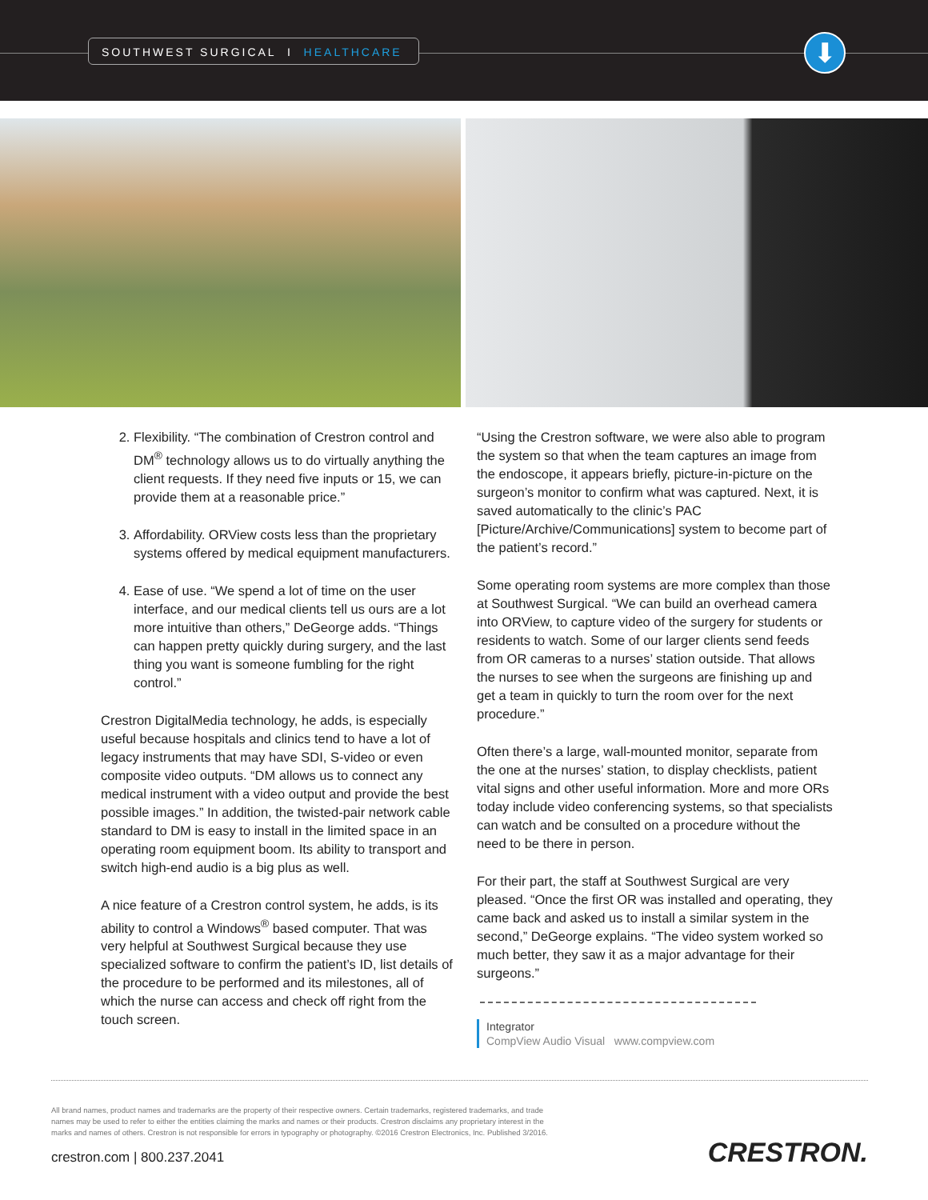SOUTHWEST SURGICAL I HEALTHCARE ⬇
2. Flexibility. “The combination of Crestron control and DM<sup>®</sup> technology allows us to do virtually anything the client requests. If they need five inputs or 15, we can provide them at a reasonable price.”
3. Affordability. ORView costs less than the proprietary systems offered by medical equipment manufacturers.
4. Ease of use. “We spend a lot of time on the user interface, and our medical clients tell us ours are a lot more intuitive than others,” DeGeorge adds. “Things can happen pretty quickly during surgery, and the last thing you want is someone fumbling for the right control.”
Crestron DigitalMedia technology, he adds, is especially useful because hospitals and clinics tend to have a lot of legacy instruments that may have SDI, S-video or even composite video outputs. “DM allows us to connect any medical instrument with a video output and provide the best possible images.” In addition, the twisted-pair network cable standard to DM is easy to install in the limited space in an operating room equipment boom. Its ability to transport and switch high-end audio is a big plus as well.
A nice feature of a Crestron control system, he adds, is its ability to control a Windows<sup>®</sup> based computer. That was very helpful at Southwest Surgical because they use specialized software to confirm the patient’s ID, list details of the procedure to be performed and its milestones, all of which the nurse can access and check off right from the touch screen.
“Using the Crestron software, we were also able to program the system so that when the team captures an image from the endoscope, it appears briefly, picture-in-picture on the surgeon’s monitor to confirm what was captured. Next, it is saved automatically to the clinic’s PAC [Picture/Archive/Communications] system to become part of the patient’s record.”
Some operating room systems are more complex than those at Southwest Surgical. “We can build an overhead camera into ORView, to capture video of the surgery for students or residents to watch. Some of our larger clients send feeds from OR cameras to a nurses’ station outside. That allows the nurses to see when the surgeons are finishing up and get a team in quickly to turn the room over for the next procedure.”
Often there’s a large, wall-mounted monitor, separate from the one at the nurses’ station, to display checklists, patient vital signs and other useful information. More and more ORs today include video conferencing systems, so that specialists can watch and be consulted on a procedure without the need to be there in person.
For their part, the staff at Southwest Surgical are very pleased. “Once the first OR was installed and operating, they came back and asked us to install a similar system in the second,” DeGeorge explains. “The video system worked so much better, they saw it as a major advantage for their surgeons.”
Integrator
CompView Audio Visual www.compview.com
All brand names, product names and trademarks are the property of their respective owners. Certain trademarks, registered trademarks, and trade names may be used to refer to either the entities claiming the marks and names or their products. Crestron disclaims any proprietary interest in the marks and names of others. Crestron is not responsible for errors in typography or photography. ©2016 Crestron Electronics, Inc. Published 3/2016.
crestron.com | 800.237.2041
CRESTRON.